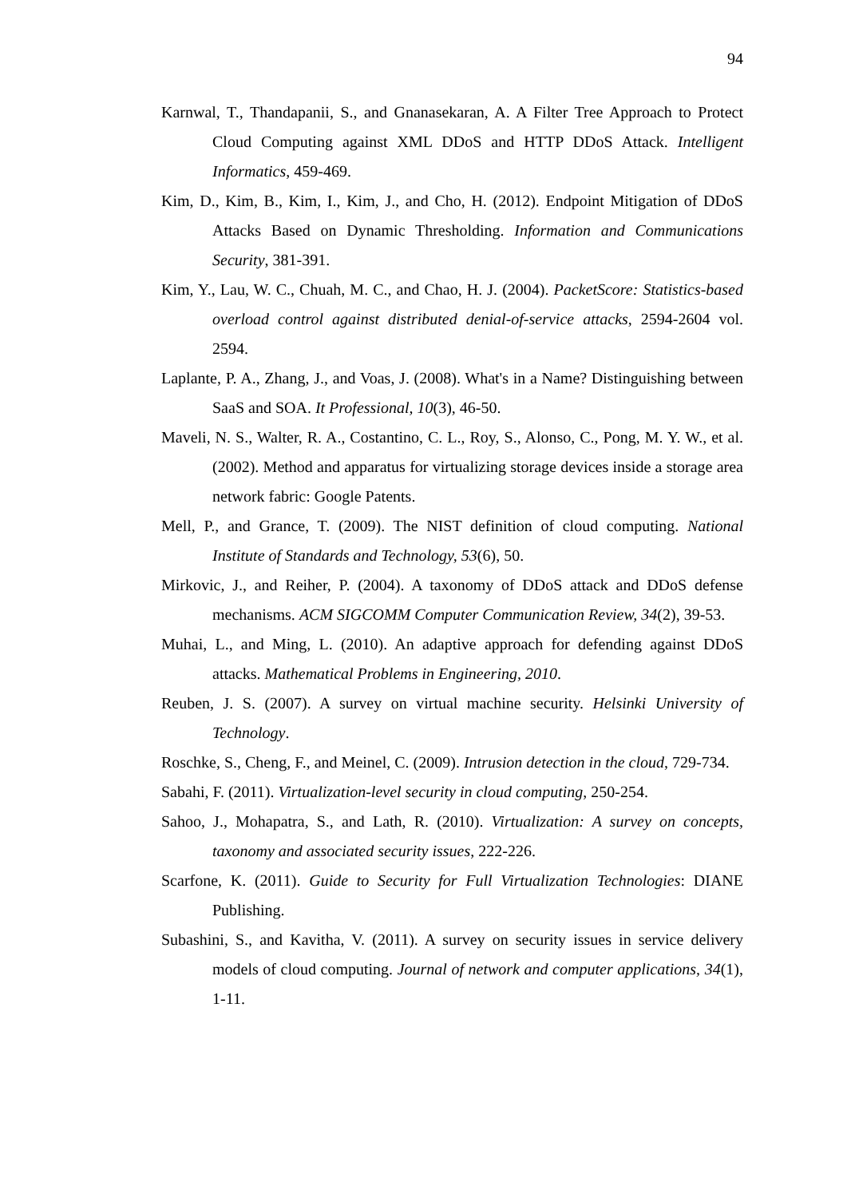94
Karnwal, T., Thandapanii, S., and Gnanasekaran, A. A Filter Tree Approach to Protect Cloud Computing against XML DDoS and HTTP DDoS Attack. Intelligent Informatics, 459-469.
Kim, D., Kim, B., Kim, I., Kim, J., and Cho, H. (2012). Endpoint Mitigation of DDoS Attacks Based on Dynamic Thresholding. Information and Communications Security, 381-391.
Kim, Y., Lau, W. C., Chuah, M. C., and Chao, H. J. (2004). PacketScore: Statistics-based overload control against distributed denial-of-service attacks, 2594-2604 vol. 2594.
Laplante, P. A., Zhang, J., and Voas, J. (2008). What's in a Name? Distinguishing between SaaS and SOA. It Professional, 10(3), 46-50.
Maveli, N. S., Walter, R. A., Costantino, C. L., Roy, S., Alonso, C., Pong, M. Y. W., et al. (2002). Method and apparatus for virtualizing storage devices inside a storage area network fabric: Google Patents.
Mell, P., and Grance, T. (2009). The NIST definition of cloud computing. National Institute of Standards and Technology, 53(6), 50.
Mirkovic, J., and Reiher, P. (2004). A taxonomy of DDoS attack and DDoS defense mechanisms. ACM SIGCOMM Computer Communication Review, 34(2), 39-53.
Muhai, L., and Ming, L. (2010). An adaptive approach for defending against DDoS attacks. Mathematical Problems in Engineering, 2010.
Reuben, J. S. (2007). A survey on virtual machine security. Helsinki University of Technology.
Roschke, S., Cheng, F., and Meinel, C. (2009). Intrusion detection in the cloud, 729-734.
Sabahi, F. (2011). Virtualization-level security in cloud computing, 250-254.
Sahoo, J., Mohapatra, S., and Lath, R. (2010). Virtualization: A survey on concepts, taxonomy and associated security issues, 222-226.
Scarfone, K. (2011). Guide to Security for Full Virtualization Technologies: DIANE Publishing.
Subashini, S., and Kavitha, V. (2011). A survey on security issues in service delivery models of cloud computing. Journal of network and computer applications, 34(1), 1-11.